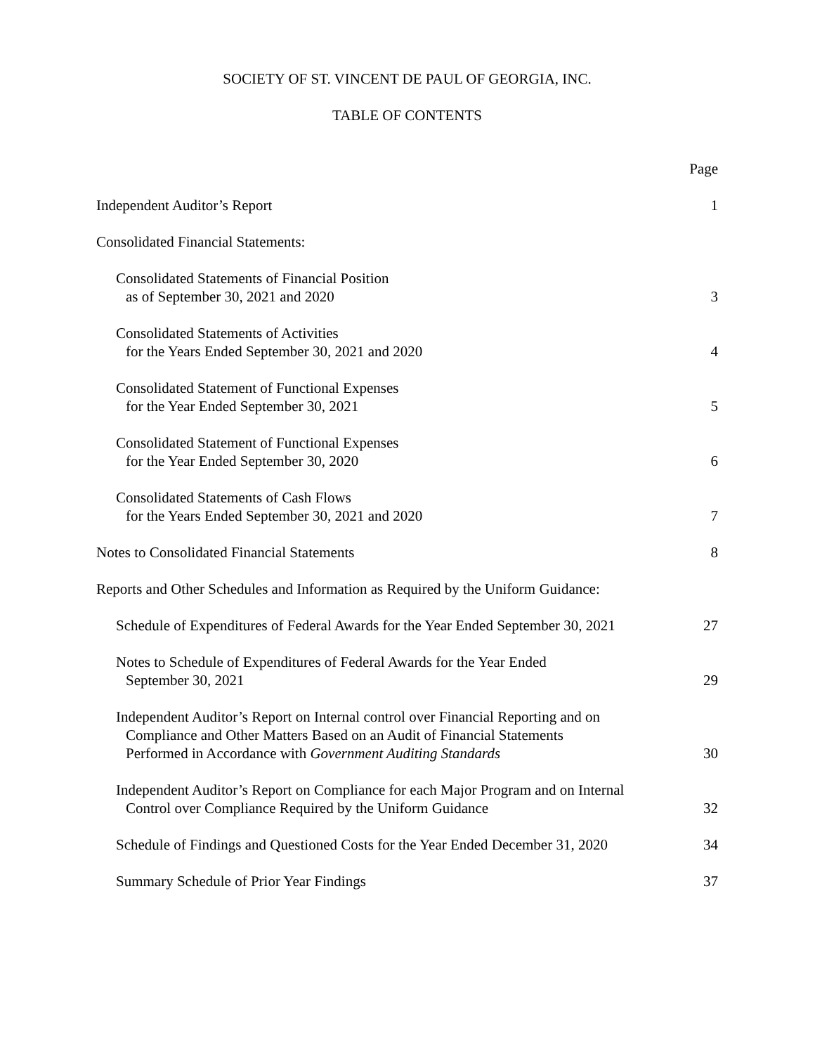SOCIETY OF ST. VINCENT DE PAUL OF GEORGIA, INC.
TABLE OF CONTENTS
| | Page |
| Independent Auditor’s Report | 1 |
| Consolidated Financial Statements: | |
| Consolidated Statements of Financial Position as of September 30, 2021 and 2020 | 3 |
| Consolidated Statements of Activities for the Years Ended September 30, 2021 and 2020 | 4 |
| Consolidated Statement of Functional Expenses for the Year Ended September 30, 2021 | 5 |
| Consolidated Statement of Functional Expenses for the Year Ended September 30, 2020 | 6 |
| Consolidated Statements of Cash Flows for the Years Ended September 30, 2021 and 2020 | 7 |
| Notes to Consolidated Financial Statements | 8 |
| Reports and Other Schedules and Information as Required by the Uniform Guidance: | |
| Schedule of Expenditures of Federal Awards for the Year Ended September 30, 2021 | 27 |
| Notes to Schedule of Expenditures of Federal Awards for the Year Ended September 30, 2021 | 29 |
| Independent Auditor’s Report on Internal control over Financial Reporting and on Compliance and Other Matters Based on an Audit of Financial Statements Performed in Accordance with Government Auditing Standards | 30 |
| Independent Auditor’s Report on Compliance for each Major Program and on Internal Control over Compliance Required by the Uniform Guidance | 32 |
| Schedule of Findings and Questioned Costs for the Year Ended December 31, 2020 | 34 |
| Summary Schedule of Prior Year Findings | 37 |